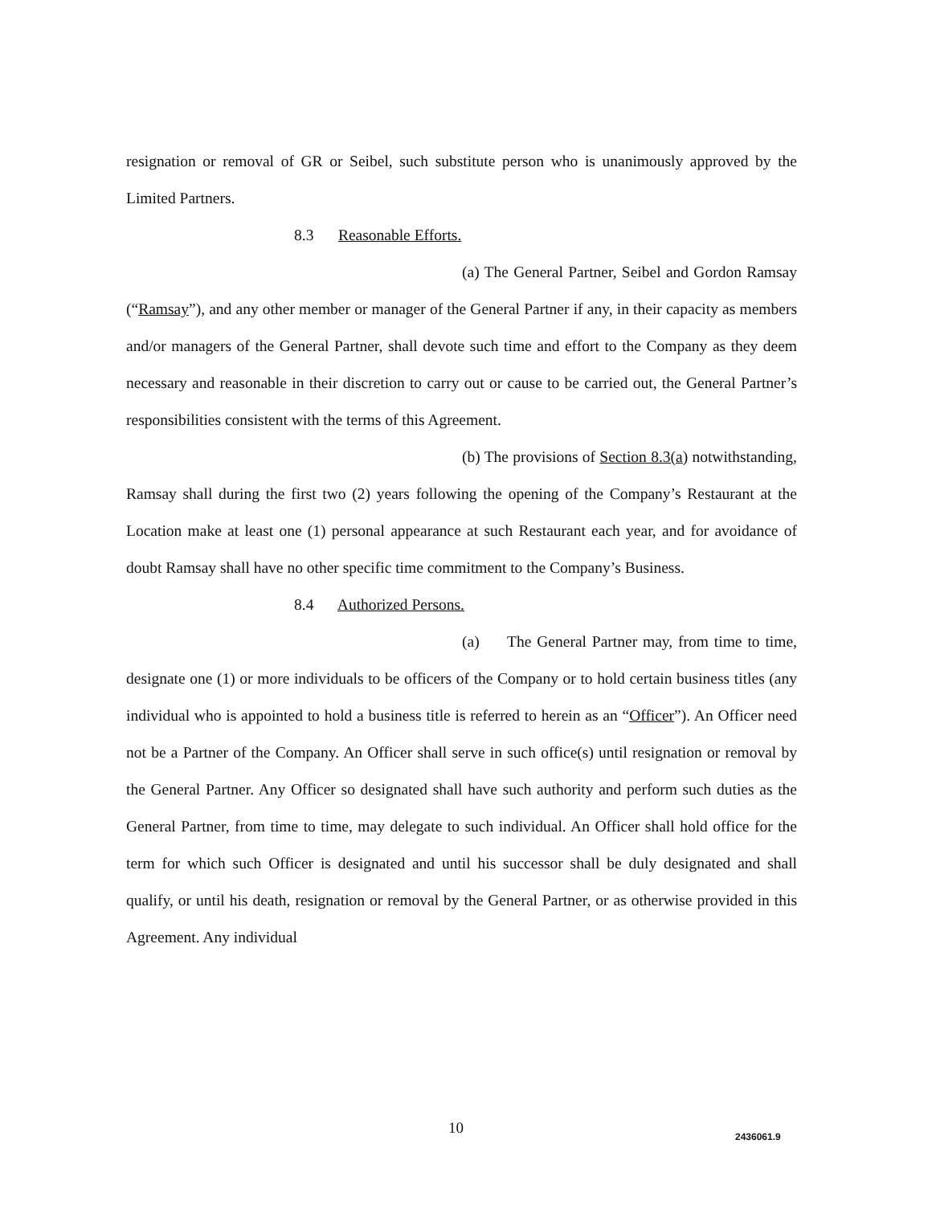resignation or removal of GR or Seibel, such substitute person who is unanimously approved by the Limited Partners.
8.3 Reasonable Efforts.
(a) The General Partner, Seibel and Gordon Ramsay (“Ramsay”), and any other member or manager of the General Partner if any, in their capacity as members and/or managers of the General Partner, shall devote such time and effort to the Company as they deem necessary and reasonable in their discretion to carry out or cause to be carried out, the General Partner’s responsibilities consistent with the terms of this Agreement.
(b) The provisions of Section 8.3(a) notwithstanding, Ramsay shall during the first two (2) years following the opening of the Company’s Restaurant at the Location make at least one (1) personal appearance at such Restaurant each year, and for avoidance of doubt Ramsay shall have no other specific time commitment to the Company’s Business.
8.4 Authorized Persons.
(a) The General Partner may, from time to time, designate one (1) or more individuals to be officers of the Company or to hold certain business titles (any individual who is appointed to hold a business title is referred to herein as an “Officer”). An Officer need not be a Partner of the Company. An Officer shall serve in such office(s) until resignation or removal by the General Partner. Any Officer so designated shall have such authority and perform such duties as the General Partner, from time to time, may delegate to such individual. An Officer shall hold office for the term for which such Officer is designated and until his successor shall be duly designated and shall qualify, or until his death, resignation or removal by the General Partner, or as otherwise provided in this Agreement. Any individual
10 2436061.9